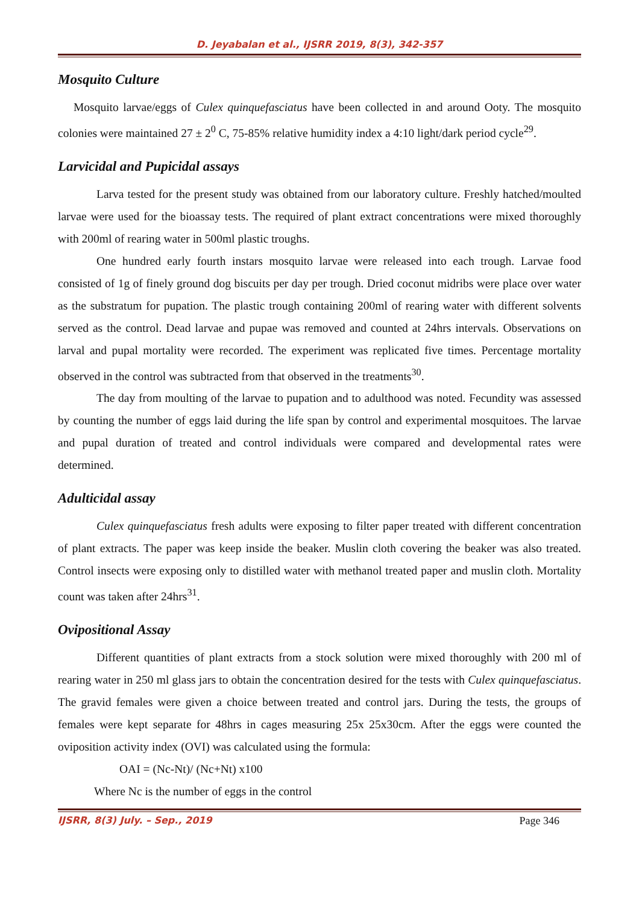D. Jeyabalan et al., IJSRR 2019, 8(3), 342-357
Mosquito Culture
Mosquito larvae/eggs of Culex quinquefasciatus have been collected in and around Ooty. The mosquito colonies were maintained 27 ± 2<sup>0</sup> C, 75-85% relative humidity index a 4:10 light/dark period cycle<sup>29</sup>.
Larvicidal and Pupicidal assays
Larva tested for the present study was obtained from our laboratory culture. Freshly hatched/moulted larvae were used for the bioassay tests. The required of plant extract concentrations were mixed thoroughly with 200ml of rearing water in 500ml plastic troughs.
One hundred early fourth instars mosquito larvae were released into each trough. Larvae food consisted of 1g of finely ground dog biscuits per day per trough. Dried coconut midribs were place over water as the substratum for pupation. The plastic trough containing 200ml of rearing water with different solvents served as the control. Dead larvae and pupae was removed and counted at 24hrs intervals. Observations on larval and pupal mortality were recorded. The experiment was replicated five times. Percentage mortality observed in the control was subtracted from that observed in the treatments<sup>30</sup>.
The day from moulting of the larvae to pupation and to adulthood was noted. Fecundity was assessed by counting the number of eggs laid during the life span by control and experimental mosquitoes. The larvae and pupal duration of treated and control individuals were compared and developmental rates were determined.
Adulticidal assay
Culex quinquefasciatus fresh adults were exposing to filter paper treated with different concentration of plant extracts. The paper was keep inside the beaker. Muslin cloth covering the beaker was also treated. Control insects were exposing only to distilled water with methanol treated paper and muslin cloth. Mortality count was taken after 24hrs<sup>31</sup>.
Ovipositional Assay
Different quantities of plant extracts from a stock solution were mixed thoroughly with 200 ml of rearing water in 250 ml glass jars to obtain the concentration desired for the tests with Culex quinquefasciatus. The gravid females were given a choice between treated and control jars. During the tests, the groups of females were kept separate for 48hrs in cages measuring 25x 25x30cm. After the eggs were counted the oviposition activity index (OVI) was calculated using the formula:
OAI = (Nc-Nt)/ (Nc+Nt) x100
Where Nc is the number of eggs in the control
IJSRR, 8(3) July. – Sep., 2019 Page 346